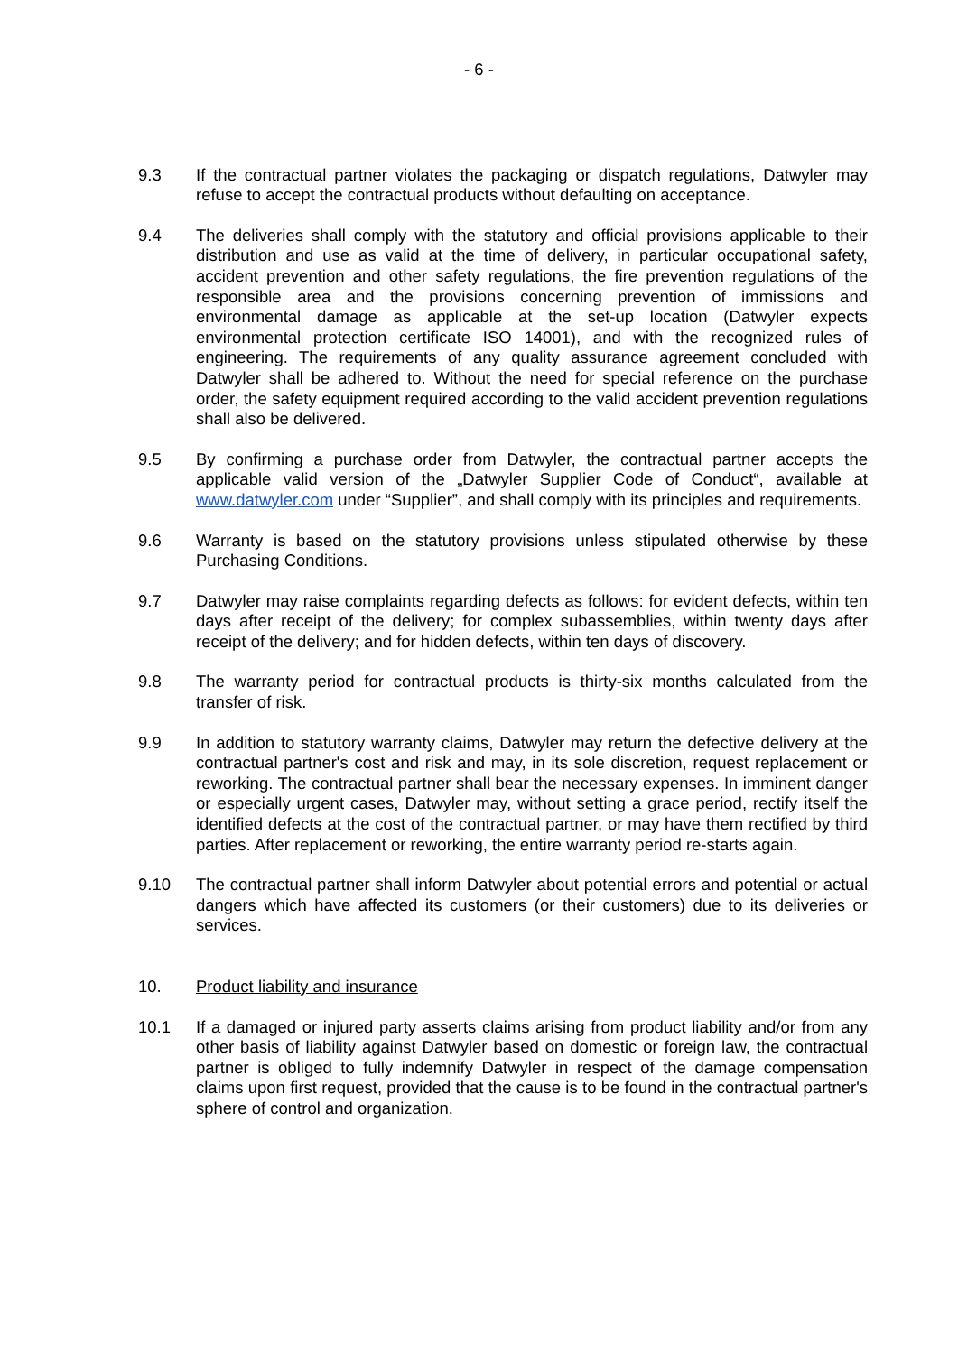- 6 -
9.3 If the contractual partner violates the packaging or dispatch regulations, Datwyler may refuse to accept the contractual products without defaulting on acceptance.
9.4 The deliveries shall comply with the statutory and official provisions applicable to their distribution and use as valid at the time of delivery, in particular occupational safety, accident prevention and other safety regulations, the fire prevention regulations of the responsible area and the provisions concerning prevention of immissions and environmental damage as applicable at the set-up location (Datwyler expects environmental protection certificate ISO 14001), and with the recognized rules of engineering. The requirements of any quality assurance agreement concluded with Datwyler shall be adhered to. Without the need for special reference on the purchase order, the safety equipment required according to the valid accident prevention regulations shall also be delivered.
9.5 By confirming a purchase order from Datwyler, the contractual partner accepts the applicable valid version of the „Datwyler Supplier Code of Conduct“, available at www.datwyler.com under “Supplier”, and shall comply with its principles and requirements.
9.6 Warranty is based on the statutory provisions unless stipulated otherwise by these Purchasing Conditions.
9.7 Datwyler may raise complaints regarding defects as follows: for evident defects, within ten days after receipt of the delivery; for complex subassemblies, within twenty days after receipt of the delivery; and for hidden defects, within ten days of discovery.
9.8 The warranty period for contractual products is thirty-six months calculated from the transfer of risk.
9.9 In addition to statutory warranty claims, Datwyler may return the defective delivery at the contractual partner's cost and risk and may, in its sole discretion, request replacement or reworking. The contractual partner shall bear the necessary expenses. In imminent danger or especially urgent cases, Datwyler may, without setting a grace period, rectify itself the identified defects at the cost of the contractual partner, or may have them rectified by third parties. After replacement or reworking, the entire warranty period re-starts again.
9.10 The contractual partner shall inform Datwyler about potential errors and potential or actual dangers which have affected its customers (or their customers) due to its deliveries or services.
10. Product liability and insurance
10.1 If a damaged or injured party asserts claims arising from product liability and/or from any other basis of liability against Datwyler based on domestic or foreign law, the contractual partner is obliged to fully indemnify Datwyler in respect of the damage compensation claims upon first request, provided that the cause is to be found in the contractual partner's sphere of control and organization.